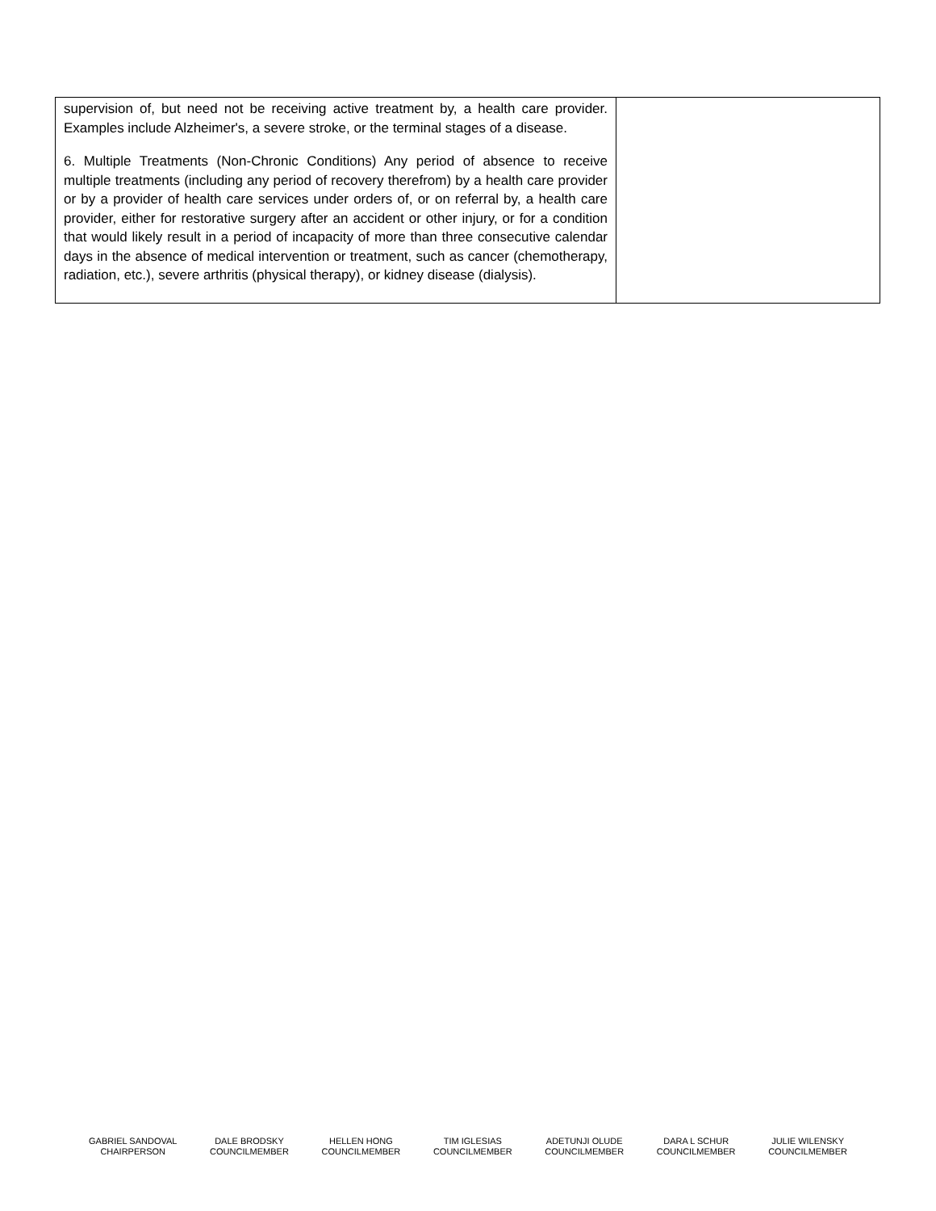| supervision of, but need not be receiving active treatment by, a health care provider. Examples include Alzheimer's, a severe stroke, or the terminal stages of a disease. 6. Multiple Treatments (Non-Chronic Conditions) Any period of absence to receive multiple treatments (including any period of recovery therefrom) by a health care provider or by a provider of health care services under orders of, or on referral by, a health care provider, either for restorative surgery after an accident or other injury, or for a condition that would likely result in a period of incapacity of more than three consecutive calendar days in the absence of medical intervention or treatment, such as cancer (chemotherapy, radiation, etc.), severe arthritis (physical therapy), or kidney disease (dialysis). | |
GABRIEL SANDOVAL
CHAIRPERSON
DALE BRODSKY
COUNCILMEMBER
HELLEN HONG
COUNCILMEMBER
TIM IGLESIAS
COUNCILMEMBER
ADETUNJI OLUDE
COUNCILMEMBER
DARA L SCHUR
COUNCILMEMBER
JULIE WILENSKY
COUNCILMEMBER